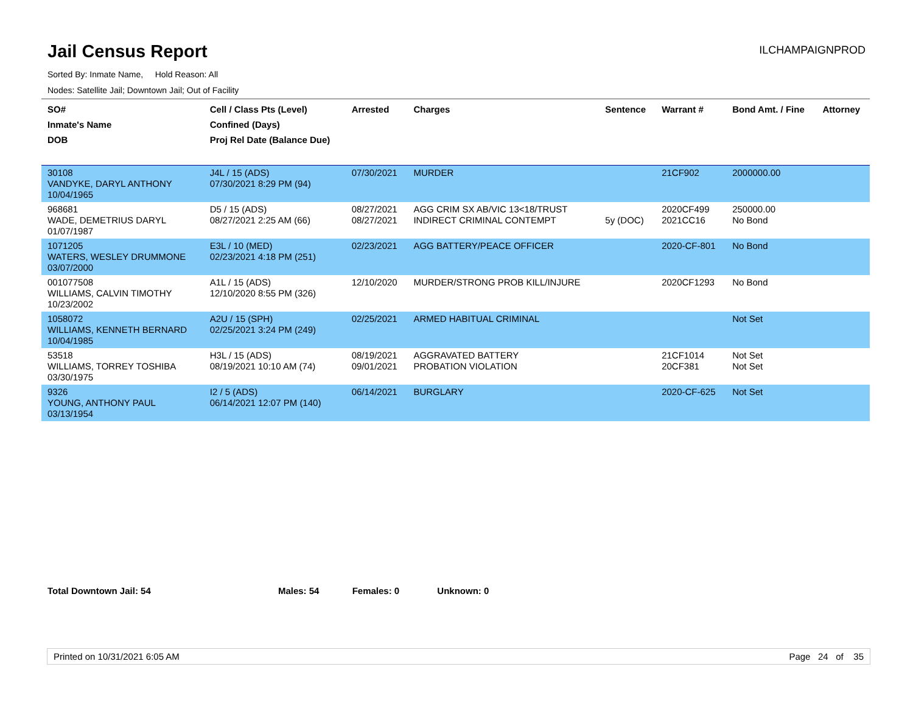Jail Census Report
ILCHAMPAIGNPROD
Sorted By: Inmate Name, Hold Reason: All
Nodes: Satellite Jail; Downtown Jail; Out of Facility
| SO# Inmate's Name DOB | Cell / Class Pts (Level) Confined (Days) Proj Rel Date (Balance Due) | Arrested | Charges | Sentence | Warrant # | Bond Amt. / Fine | Attorney |
| --- | --- | --- | --- | --- | --- | --- | --- |
| 30108 VANDYKE, DARYL ANTHONY 10/04/1965 | J4L / 15 (ADS) 07/30/2021 8:29 PM (94) | 07/30/2021 | MURDER | | 21CF902 | 2000000.00 | |
| 968681 WADE, DEMETRIUS DARYL 01/07/1987 | D5 / 15 (ADS) 08/27/2021 2:25 AM (66) | 08/27/2021 08/27/2021 | AGG CRIM SX AB/VIC 13<18/TRUST INDIRECT CRIMINAL CONTEMPT | 5y (DOC) | 2020CF499 2021CC16 | 250000.00 No Bond | |
| 1071205 WATERS, WESLEY DRUMMONE 03/07/2000 | E3L / 10 (MED) 02/23/2021 4:18 PM (251) | 02/23/2021 | AGG BATTERY/PEACE OFFICER | | 2020-CF-801 | No Bond | |
| 001077508 WILLIAMS, CALVIN TIMOTHY 10/23/2002 | A1L / 15 (ADS) 12/10/2020 8:55 PM (326) | 12/10/2020 | MURDER/STRONG PROB KILL/INJURE | | 2020CF1293 | No Bond | |
| 1058072 WILLIAMS, KENNETH BERNARD 10/04/1985 | A2U / 15 (SPH) 02/25/2021 3:24 PM (249) | 02/25/2021 | ARMED HABITUAL CRIMINAL | | | Not Set | |
| 53518 WILLIAMS, TORREY TOSHIBA 03/30/1975 | H3L / 15 (ADS) 08/19/2021 10:10 AM (74) | 08/19/2021 09/01/2021 | AGGRAVATED BATTERY PROBATION VIOLATION | | 21CF1014 20CF381 | Not Set Not Set | |
| 9326 YOUNG, ANTHONY PAUL 03/13/1954 | I2 / 5 (ADS) 06/14/2021 12:07 PM (140) | 06/14/2021 | BURGLARY | | 2020-CF-625 | Not Set | |
Total Downtown Jail: 54 Males: 54 Females: 0 Unknown: 0
Printed on 10/31/2021 6:05 AM Page 24 of 35